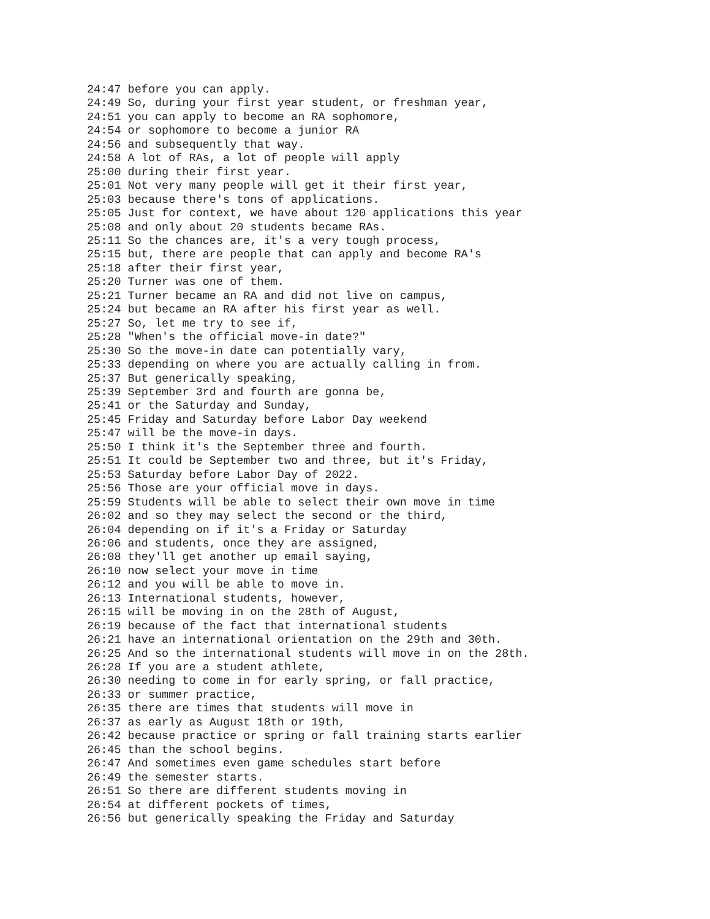24:47 before you can apply.
24:49 So, during your first year student, or freshman year,
24:51 you can apply to become an RA sophomore,
24:54 or sophomore to become a junior RA
24:56 and subsequently that way.
24:58 A lot of RAs, a lot of people will apply
25:00 during their first year.
25:01 Not very many people will get it their first year,
25:03 because there's tons of applications.
25:05 Just for context, we have about 120 applications this year
25:08 and only about 20 students became RAs.
25:11 So the chances are, it's a very tough process,
25:15 but, there are people that can apply and become RA's
25:18 after their first year,
25:20 Turner was one of them.
25:21 Turner became an RA and did not live on campus,
25:24 but became an RA after his first year as well.
25:27 So, let me try to see if,
25:28 "When's the official move-in date?"
25:30 So the move-in date can potentially vary,
25:33 depending on where you are actually calling in from.
25:37 But generically speaking,
25:39 September 3rd and fourth are gonna be,
25:41 or the Saturday and Sunday,
25:45 Friday and Saturday before Labor Day weekend
25:47 will be the move-in days.
25:50 I think it's the September three and fourth.
25:51 It could be September two and three, but it's Friday,
25:53 Saturday before Labor Day of 2022.
25:56 Those are your official move in days.
25:59 Students will be able to select their own move in time
26:02 and so they may select the second or the third,
26:04 depending on if it's a Friday or Saturday
26:06 and students, once they are assigned,
26:08 they'll get another up email saying,
26:10 now select your move in time
26:12 and you will be able to move in.
26:13 International students, however,
26:15 will be moving in on the 28th of August,
26:19 because of the fact that international students
26:21 have an international orientation on the 29th and 30th.
26:25 And so the international students will move in on the 28th.
26:28 If you are a student athlete,
26:30 needing to come in for early spring, or fall practice,
26:33 or summer practice,
26:35 there are times that students will move in
26:37 as early as August 18th or 19th,
26:42 because practice or spring or fall training starts earlier
26:45 than the school begins.
26:47 And sometimes even game schedules start before
26:49 the semester starts.
26:51 So there are different students moving in
26:54 at different pockets of times,
26:56 but generically speaking the Friday and Saturday